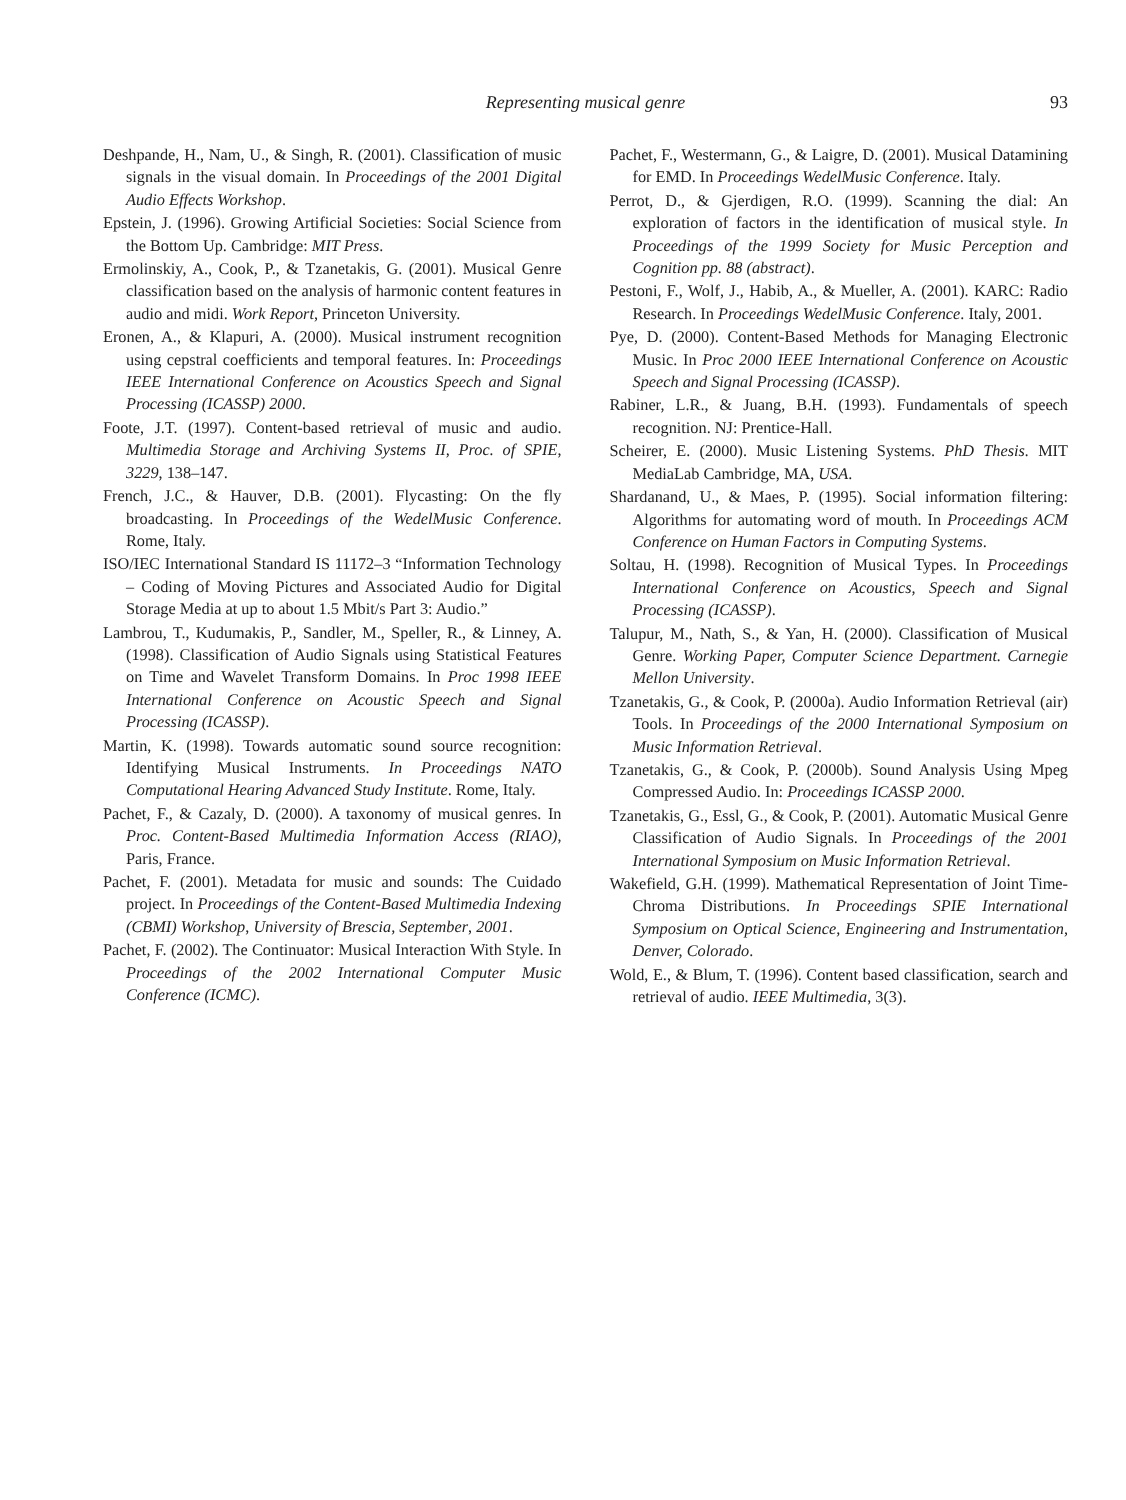Representing musical genre
93
Deshpande, H., Nam, U., & Singh, R. (2001). Classification of music signals in the visual domain. In Proceedings of the 2001 Digital Audio Effects Workshop.
Epstein, J. (1996). Growing Artificial Societies: Social Science from the Bottom Up. Cambridge: MIT Press.
Ermolinskiy, A., Cook, P., & Tzanetakis, G. (2001). Musical Genre classification based on the analysis of harmonic content features in audio and midi. Work Report, Princeton University.
Eronen, A., & Klapuri, A. (2000). Musical instrument recognition using cepstral coefficients and temporal features. In: Proceedings IEEE International Conference on Acoustics Speech and Signal Processing (ICASSP) 2000.
Foote, J.T. (1997). Content-based retrieval of music and audio. Multimedia Storage and Archiving Systems II, Proc. of SPIE, 3229, 138–147.
French, J.C., & Hauver, D.B. (2001). Flycasting: On the fly broadcasting. In Proceedings of the WedelMusic Conference. Rome, Italy.
ISO/IEC International Standard IS 11172–3 “Information Technology – Coding of Moving Pictures and Associated Audio for Digital Storage Media at up to about 1.5 Mbit/s Part 3: Audio.”
Lambrou, T., Kudumakis, P., Sandler, M., Speller, R., & Linney, A. (1998). Classification of Audio Signals using Statistical Features on Time and Wavelet Transform Domains. In Proc 1998 IEEE International Conference on Acoustic Speech and Signal Processing (ICASSP).
Martin, K. (1998). Towards automatic sound source recognition: Identifying Musical Instruments. In Proceedings NATO Computational Hearing Advanced Study Institute. Rome, Italy.
Pachet, F., & Cazaly, D. (2000). A taxonomy of musical genres. In Proc. Content-Based Multimedia Information Access (RIAO), Paris, France.
Pachet, F. (2001). Metadata for music and sounds: The Cuidado project. In Proceedings of the Content-Based Multimedia Indexing (CBMI) Workshop, University of Brescia, September, 2001.
Pachet, F. (2002). The Continuator: Musical Interaction With Style. In Proceedings of the 2002 International Computer Music Conference (ICMC).
Pachet, F., Westermann, G., & Laigre, D. (2001). Musical Datamining for EMD. In Proceedings WedelMusic Conference. Italy.
Perrot, D., & Gjerdigen, R.O. (1999). Scanning the dial: An exploration of factors in the identification of musical style. In Proceedings of the 1999 Society for Music Perception and Cognition pp. 88 (abstract).
Pestoni, F., Wolf, J., Habib, A., & Mueller, A. (2001). KARC: Radio Research. In Proceedings WedelMusic Conference. Italy, 2001.
Pye, D. (2000). Content-Based Methods for Managing Electronic Music. In Proc 2000 IEEE International Conference on Acoustic Speech and Signal Processing (ICASSP).
Rabiner, L.R., & Juang, B.H. (1993). Fundamentals of speech recognition. NJ: Prentice-Hall.
Scheirer, E. (2000). Music Listening Systems. PhD Thesis. MIT MediaLab Cambridge, MA, USA.
Shardanand, U., & Maes, P. (1995). Social information filtering: Algorithms for automating word of mouth. In Proceedings ACM Conference on Human Factors in Computing Systems.
Soltau, H. (1998). Recognition of Musical Types. In Proceedings International Conference on Acoustics, Speech and Signal Processing (ICASSP).
Talupur, M., Nath, S., & Yan, H. (2000). Classification of Musical Genre. Working Paper, Computer Science Department. Carnegie Mellon University.
Tzanetakis, G., & Cook, P. (2000a). Audio Information Retrieval (air) Tools. In Proceedings of the 2000 International Symposium on Music Information Retrieval.
Tzanetakis, G., & Cook, P. (2000b). Sound Analysis Using Mpeg Compressed Audio. In: Proceedings ICASSP 2000.
Tzanetakis, G., Essl, G., & Cook, P. (2001). Automatic Musical Genre Classification of Audio Signals. In Proceedings of the 2001 International Symposium on Music Information Retrieval.
Wakefield, G.H. (1999). Mathematical Representation of Joint Time-Chroma Distributions. In Proceedings SPIE International Symposium on Optical Science, Engineering and Instrumentation, Denver, Colorado.
Wold, E., & Blum, T. (1996). Content based classification, search and retrieval of audio. IEEE Multimedia, 3(3).